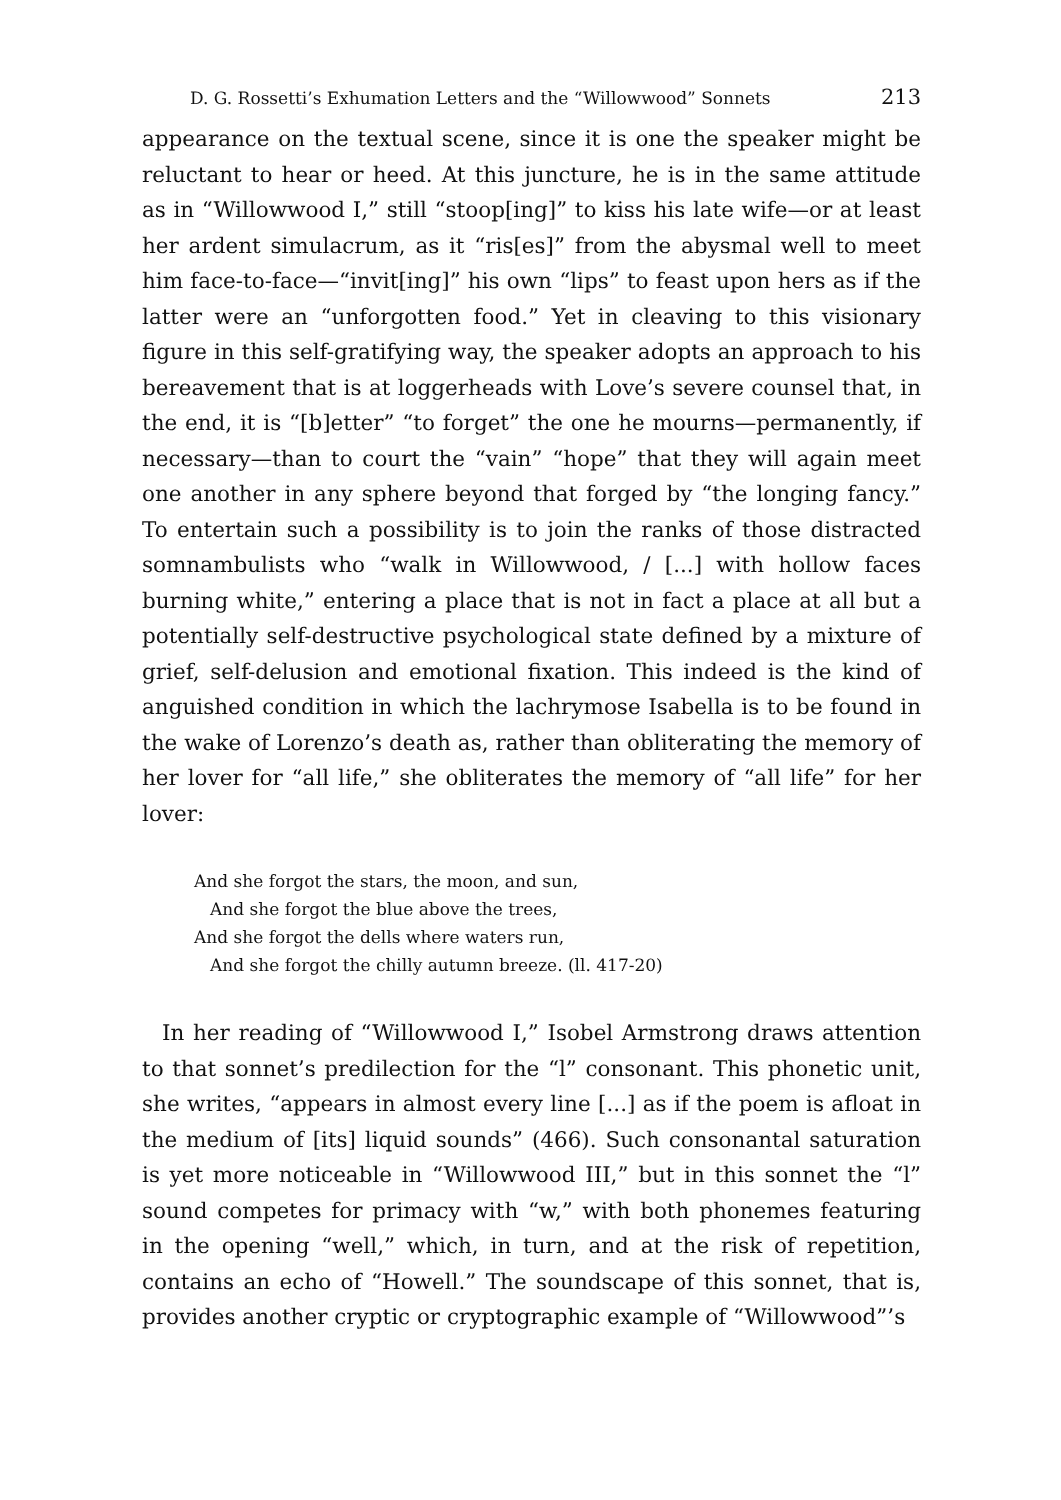D. G. Rossetti’s Exhumation Letters and the “Willowwood” Sonnets 213
appearance on the textual scene, since it is one the speaker might be reluctant to hear or heed. At this juncture, he is in the same attitude as in “Willowwood I,” still “stoop[ing]” to kiss his late wife—or at least her ardent simulacrum, as it “ris[es]” from the abysmal well to meet him face-to-face—“invit[ing]” his own “lips” to feast upon hers as if the latter were an “unforgotten food.” Yet in cleaving to this visionary figure in this self-gratifying way, the speaker adopts an approach to his bereavement that is at loggerheads with Love’s severe counsel that, in the end, it is “[b]etter” “to forget” the one he mourns—permanently, if necessary—than to court the “vain” “hope” that they will again meet one another in any sphere beyond that forged by “the longing fancy.” To entertain such a possibility is to join the ranks of those distracted somnambulists who “walk in Willowwood, / [...] with hollow faces burning white,” entering a place that is not in fact a place at all but a potentially self-destructive psychological state defined by a mixture of grief, self-delusion and emotional fixation. This indeed is the kind of anguished condition in which the lachrymose Isabella is to be found in the wake of Lorenzo’s death as, rather than obliterating the memory of her lover for “all life,” she obliterates the memory of “all life” for her lover:
And she forgot the stars, the moon, and sun,
And she forgot the blue above the trees,
And she forgot the dells where waters run,
And she forgot the chilly autumn breeze. (ll. 417-20)
In her reading of “Willowwood I,” Isobel Armstrong draws attention to that sonnet’s predilection for the “l” consonant. This phonetic unit, she writes, “appears in almost every line [...] as if the poem is afloat in the medium of [its] liquid sounds” (466). Such consonantal saturation is yet more noticeable in “Willowwood III,” but in this sonnet the “l” sound competes for primacy with “w,” with both phonemes featuring in the opening “well,” which, in turn, and at the risk of repetition, contains an echo of “Howell.” The soundscape of this sonnet, that is, provides another cryptic or cryptographic example of “Willowwood”’s